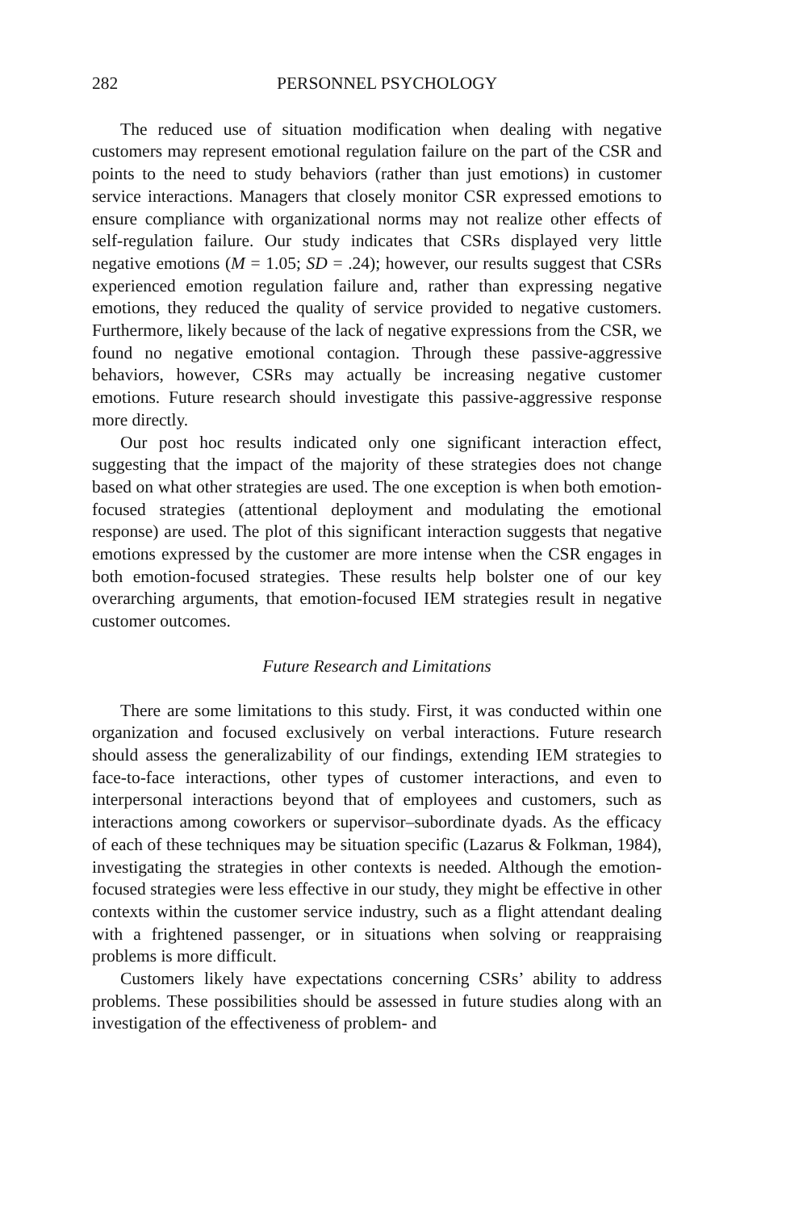282 PERSONNEL PSYCHOLOGY
The reduced use of situation modification when dealing with negative customers may represent emotional regulation failure on the part of the CSR and points to the need to study behaviors (rather than just emotions) in customer service interactions. Managers that closely monitor CSR expressed emotions to ensure compliance with organizational norms may not realize other effects of self-regulation failure. Our study indicates that CSRs displayed very little negative emotions (M = 1.05; SD = .24); however, our results suggest that CSRs experienced emotion regulation failure and, rather than expressing negative emotions, they reduced the quality of service provided to negative customers. Furthermore, likely because of the lack of negative expressions from the CSR, we found no negative emotional contagion. Through these passive-aggressive behaviors, however, CSRs may actually be increasing negative customer emotions. Future research should investigate this passive-aggressive response more directly.
Our post hoc results indicated only one significant interaction effect, suggesting that the impact of the majority of these strategies does not change based on what other strategies are used. The one exception is when both emotion-focused strategies (attentional deployment and modulating the emotional response) are used. The plot of this significant interaction suggests that negative emotions expressed by the customer are more intense when the CSR engages in both emotion-focused strategies. These results help bolster one of our key overarching arguments, that emotion-focused IEM strategies result in negative customer outcomes.
Future Research and Limitations
There are some limitations to this study. First, it was conducted within one organization and focused exclusively on verbal interactions. Future research should assess the generalizability of our findings, extending IEM strategies to face-to-face interactions, other types of customer interactions, and even to interpersonal interactions beyond that of employees and customers, such as interactions among coworkers or supervisor–subordinate dyads. As the efficacy of each of these techniques may be situation specific (Lazarus & Folkman, 1984), investigating the strategies in other contexts is needed. Although the emotion-focused strategies were less effective in our study, they might be effective in other contexts within the customer service industry, such as a flight attendant dealing with a frightened passenger, or in situations when solving or reappraising problems is more difficult.
Customers likely have expectations concerning CSRs’ ability to address problems. These possibilities should be assessed in future studies along with an investigation of the effectiveness of problem- and